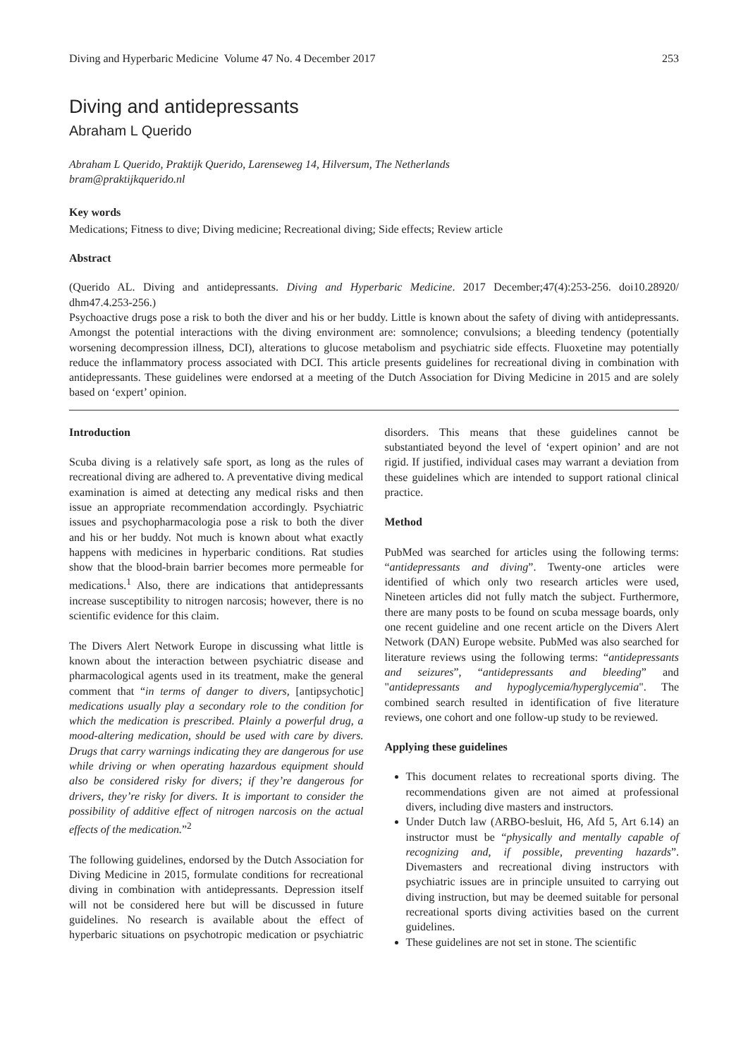Diving and Hyperbaric Medicine Volume 47 No. 4 December 2017 253
Diving and antidepressants
Abraham L Querido
Abraham L Querido, Praktijk Querido, Larenseweg 14, Hilversum, The Netherlands
bram@praktijkquerido.nl
Key words
Medications; Fitness to dive; Diving medicine; Recreational diving; Side effects; Review article
Abstract
(Querido AL. Diving and antidepressants. Diving and Hyperbaric Medicine. 2017 December;47(4):253-256. doi10.28920/ dhm47.4.253-256.)
Psychoactive drugs pose a risk to both the diver and his or her buddy. Little is known about the safety of diving with antidepressants. Amongst the potential interactions with the diving environment are: somnolence; convulsions; a bleeding tendency (potentially worsening decompression illness, DCI), alterations to glucose metabolism and psychiatric side effects. Fluoxetine may potentially reduce the inflammatory process associated with DCI. This article presents guidelines for recreational diving in combination with antidepressants. These guidelines were endorsed at a meeting of the Dutch Association for Diving Medicine in 2015 and are solely based on ‘expert’ opinion.
Introduction
Scuba diving is a relatively safe sport, as long as the rules of recreational diving are adhered to. A preventative diving medical examination is aimed at detecting any medical risks and then issue an appropriate recommendation accordingly. Psychiatric issues and psychopharmacologia pose a risk to both the diver and his or her buddy. Not much is known about what exactly happens with medicines in hyperbaric conditions. Rat studies show that the blood-brain barrier becomes more permeable for medications.<sup>1</sup> Also, there are indications that antidepressants increase susceptibility to nitrogen narcosis; however, there is no scientific evidence for this claim.
The Divers Alert Network Europe in discussing what little is known about the interaction between psychiatric disease and pharmacological agents used in its treatment, make the general comment that “in terms of danger to divers, [antipsychotic] medications usually play a secondary role to the condition for which the medication is prescribed. Plainly a powerful drug, a mood-altering medication, should be used with care by divers. Drugs that carry warnings indicating they are dangerous for use while driving or when operating hazardous equipment should also be considered risky for divers; if they’re dangerous for drivers, they’re risky for divers. It is important to consider the possibility of additive effect of nitrogen narcosis on the actual effects of the medication.”<sup>2</sup>
The following guidelines, endorsed by the Dutch Association for Diving Medicine in 2015, formulate conditions for recreational diving in combination with antidepressants. Depression itself will not be considered here but will be discussed in future guidelines. No research is available about the effect of hyperbaric situations on psychotropic medication or psychiatric disorders. This means that these guidelines cannot be substantiated beyond the level of ‘expert opinion’ and are not rigid. If justified, individual cases may warrant a deviation from these guidelines which are intended to support rational clinical practice.
Method
PubMed was searched for articles using the following terms: “antidepressants and diving”. Twenty-one articles were identified of which only two research articles were used, Nineteen articles did not fully match the subject. Furthermore, there are many posts to be found on scuba message boards, only one recent guideline and one recent article on the Divers Alert Network (DAN) Europe website. PubMed was also searched for literature reviews using the following terms: “antidepressants and seizures”, “antidepressants and bleeding” and "antidepressants and hypoglycemia/hyperglycemia". The combined search resulted in identification of five literature reviews, one cohort and one follow-up study to be reviewed.
Applying these guidelines
This document relates to recreational sports diving. The recommendations given are not aimed at professional divers, including dive masters and instructors.
Under Dutch law (ARBO-besluit, H6, Afd 5, Art 6.14) an instructor must be “physically and mentally capable of recognizing and, if possible, preventing hazards”. Divemasters and recreational diving instructors with psychiatric issues are in principle unsuited to carrying out diving instruction, but may be deemed suitable for personal recreational sports diving activities based on the current guidelines.
These guidelines are not set in stone. The scientific